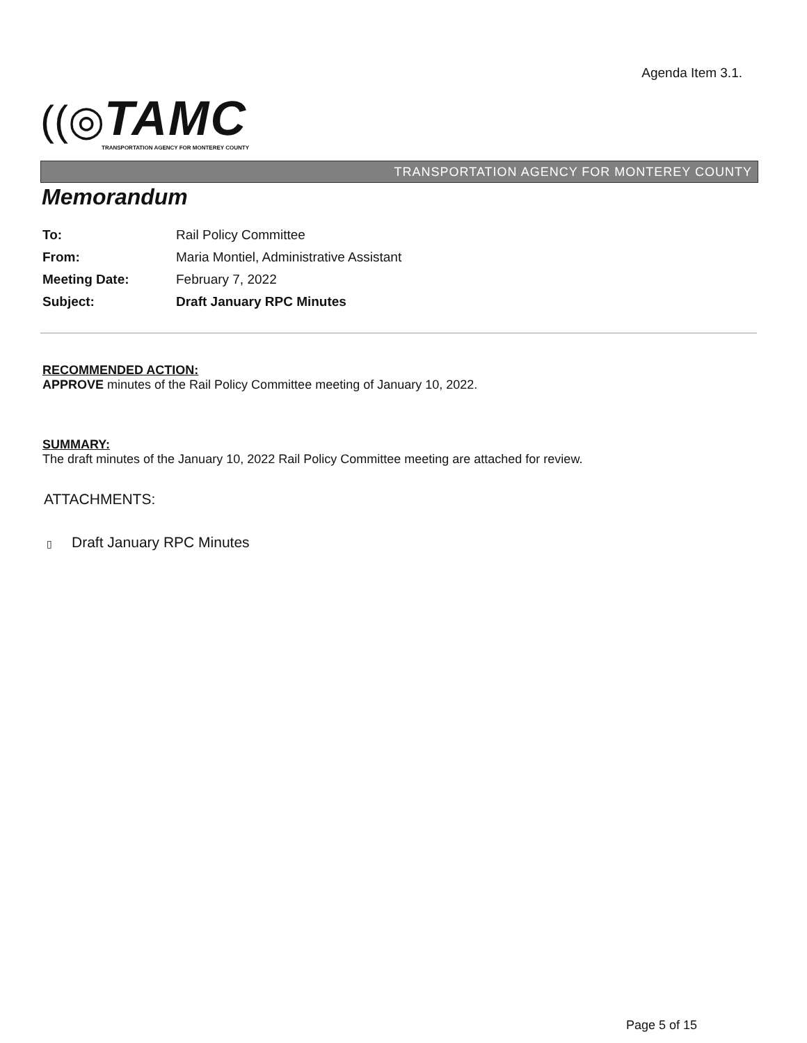Agenda Item 3.1.
((◎TAMC
TRANSPORTATION AGENCY FOR MONTEREY COUNTY
TRANSPORTATION AGENCY FOR MONTEREY COUNTY
Memorandum
| To: | Rail Policy Committee |
| From: | Maria Montiel, Administrative Assistant |
| Meeting Date: | February 7, 2022 |
| Subject: | Draft January RPC Minutes |
RECOMMENDED ACTION:
APPROVE minutes of the Rail Policy Committee meeting of January 10, 2022.
SUMMARY:
The draft minutes of the January 10, 2022 Rail Policy Committee meeting are attached for review.
ATTACHMENTS:
▯ Draft January RPC Minutes
Page 5 of 15